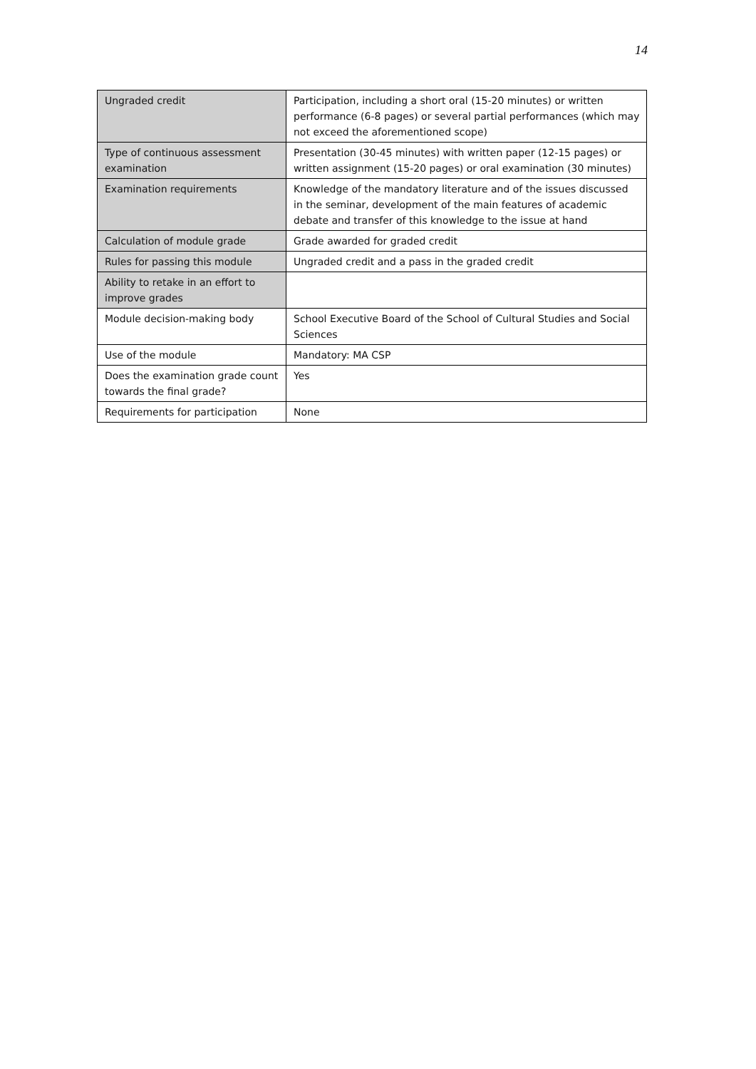14
| Ungraded credit | Participation, including a short oral (15-20 minutes) or written performance (6-8 pages) or several partial performances (which may not exceed the aforementioned scope) |
| Type of continuous assessment examination | Presentation (30-45 minutes) with written paper (12-15 pages) or written assignment (15-20 pages) or oral examination (30 minutes) |
| Examination requirements | Knowledge of the mandatory literature and of the issues discussed in the seminar, development of the main features of academic debate and transfer of this knowledge to the issue at hand |
| Calculation of module grade | Grade awarded for graded credit |
| Rules for passing this module | Ungraded credit and a pass in the graded credit |
| Ability to retake in an effort to improve grades | |
| Module decision-making body | School Executive Board of the School of Cultural Studies and Social Sciences |
| Use of the module | Mandatory: MA CSP |
| Does the examination grade count towards the final grade? | Yes |
| Requirements for participation | None |